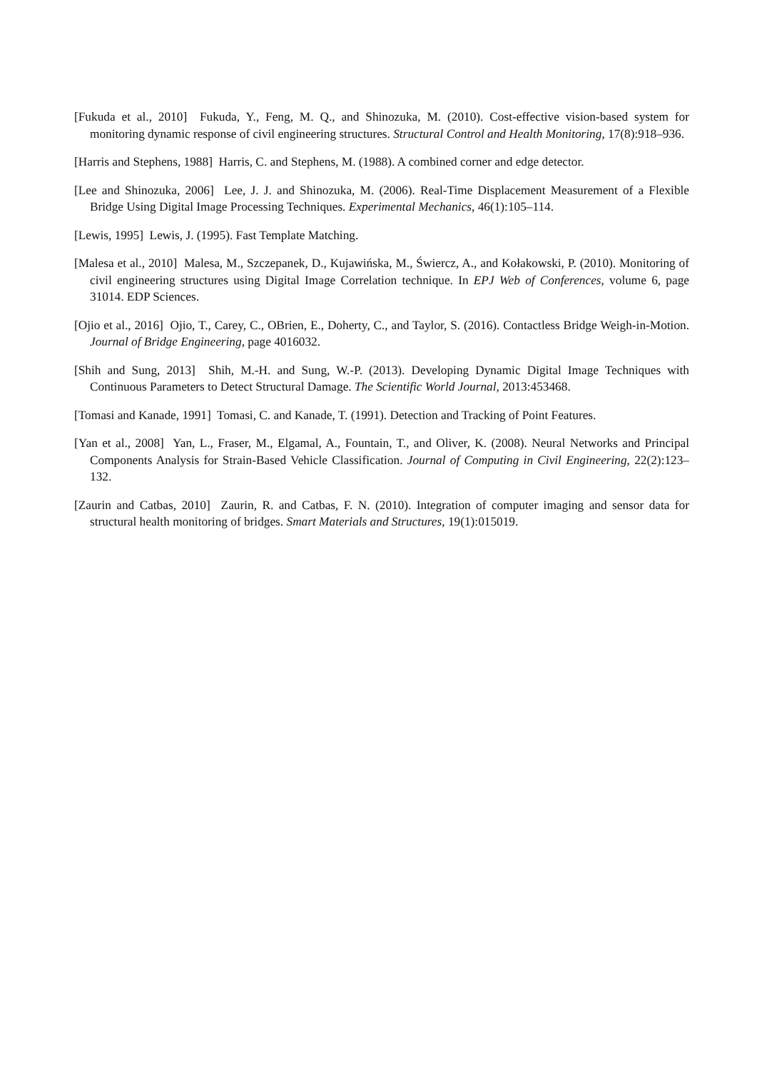[Fukuda et al., 2010] Fukuda, Y., Feng, M. Q., and Shinozuka, M. (2010). Cost-effective vision-based system for monitoring dynamic response of civil engineering structures. Structural Control and Health Monitoring, 17(8):918–936.
[Harris and Stephens, 1988] Harris, C. and Stephens, M. (1988). A combined corner and edge detector.
[Lee and Shinozuka, 2006] Lee, J. J. and Shinozuka, M. (2006). Real-Time Displacement Measurement of a Flexible Bridge Using Digital Image Processing Techniques. Experimental Mechanics, 46(1):105–114.
[Lewis, 1995] Lewis, J. (1995). Fast Template Matching.
[Malesa et al., 2010] Malesa, M., Szczepanek, D., Kujawińska, M., Świercz, A., and Kołakowski, P. (2010). Monitoring of civil engineering structures using Digital Image Correlation technique. In EPJ Web of Conferences, volume 6, page 31014. EDP Sciences.
[Ojio et al., 2016] Ojio, T., Carey, C., OBrien, E., Doherty, C., and Taylor, S. (2016). Contactless Bridge Weigh-in-Motion. Journal of Bridge Engineering, page 4016032.
[Shih and Sung, 2013] Shih, M.-H. and Sung, W.-P. (2013). Developing Dynamic Digital Image Techniques with Continuous Parameters to Detect Structural Damage. The Scientific World Journal, 2013:453468.
[Tomasi and Kanade, 1991] Tomasi, C. and Kanade, T. (1991). Detection and Tracking of Point Features.
[Yan et al., 2008] Yan, L., Fraser, M., Elgamal, A., Fountain, T., and Oliver, K. (2008). Neural Networks and Principal Components Analysis for Strain-Based Vehicle Classification. Journal of Computing in Civil Engineering, 22(2):123–132.
[Zaurin and Catbas, 2010] Zaurin, R. and Catbas, F. N. (2010). Integration of computer imaging and sensor data for structural health monitoring of bridges. Smart Materials and Structures, 19(1):015019.